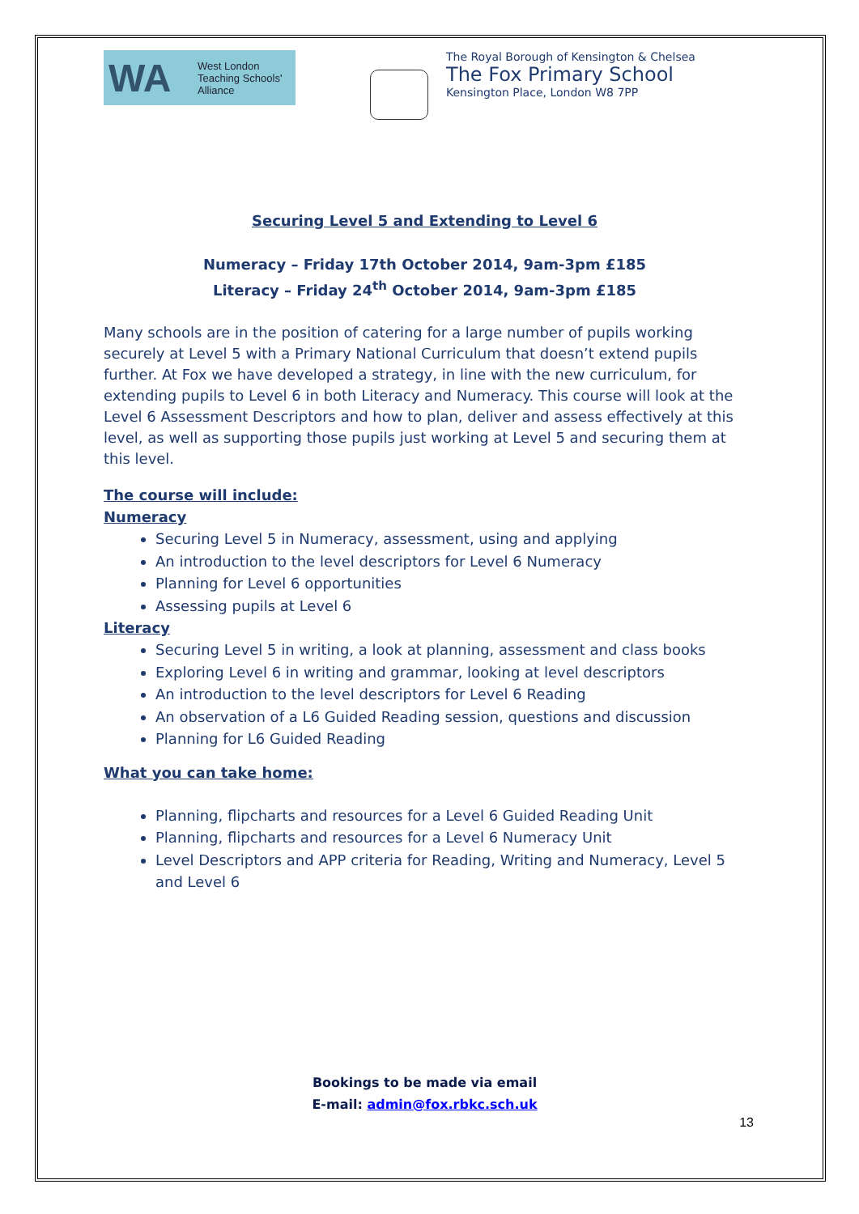WA West London
Teaching Schools'
Alliance
The Royal Borough of Kensington & Chelsea
The Fox Primary School
Kensington Place, London W8 7PP
Securing Level 5 and Extending to Level 6
Numeracy – Friday 17th October 2014, 9am-3pm £185
Literacy – Friday 24<sup>th</sup> October 2014, 9am-3pm £185
Many schools are in the position of catering for a large number of pupils working securely at Level 5 with a Primary National Curriculum that doesn’t extend pupils further. At Fox we have developed a strategy, in line with the new curriculum, for extending pupils to Level 6 in both Literacy and Numeracy. This course will look at the Level 6 Assessment Descriptors and how to plan, deliver and assess effectively at this level, as well as supporting those pupils just working at Level 5 and securing them at this level.
The course will include:
Numeracy
Securing Level 5 in Numeracy, assessment, using and applying
An introduction to the level descriptors for Level 6 Numeracy
Planning for Level 6 opportunities
Assessing pupils at Level 6
Literacy
Securing Level 5 in writing, a look at planning, assessment and class books
Exploring Level 6 in writing and grammar, looking at level descriptors
An introduction to the level descriptors for Level 6 Reading
An observation of a L6 Guided Reading session, questions and discussion
Planning for L6 Guided Reading
What you can take home:
Planning, flipcharts and resources for a Level 6 Guided Reading Unit
Planning, flipcharts and resources for a Level 6 Numeracy Unit
Level Descriptors and APP criteria for Reading, Writing and Numeracy, Level 5 and Level 6
Bookings to be made via email
E-mail: admin@fox.rbkc.sch.uk
13